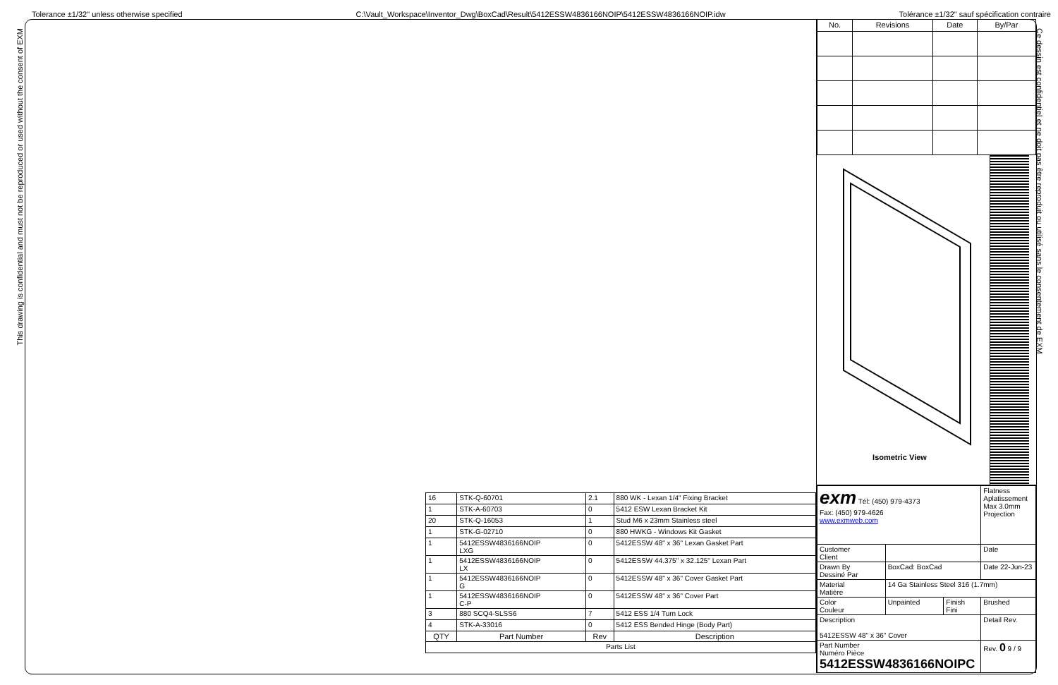Tolerance ±1/32" unless otherwise specified C:\Vault_Workspace\Inventor_Dwg\BoxCad\Result\5412ESSW4836166NOIP\5412ESSW4836166NOIP.idw Tolérance ±1/32" sauf spécification contraire
This drawing is confidential and must not be reproduced or used without the consent of EXM
Ce dessin est confidentiel et ne doit pas être reproduit ou utilisé sans le consentement de EXM
| No. | Revisions | Date | By/Par |
| --- | --- | --- | --- |
Isometric View
| exm Tél: (450) 979-4373 Fax: (450) 979-4626 www.exmweb.com | | | Flatness Aplatissement Max 3.0mm Projection |
| Customer Client | | | Date |
| Drawn By Dessiné Par | BoxCad: BoxCad | | Date 22-Jun-23 |
| Material Matière | 14 Ga Stainless Steel 316 (1.7mm) | | |
| Color Couleur | Unpainted | Finish Fini | Brushed |
| Description 5412ESSW 48" x 36" Cover | | | Detail Rev. |
| Part Number Numéro Pièce 5412ESSW4836166NOIPC | | | Rev. 0 9 / 9 |
| 16 | STK-Q-60701 | 2.1 | 880 WK - Lexan 1/4" Fixing Bracket |
| 1 | STK-A-60703 | 0 | 5412 ESW Lexan Bracket Kit |
| 20 | STK-Q-16053 | 1 | Stud M6 x 23mm Stainless steel |
| 1 | STK-G-02710 | 0 | 880 HWKG - Windows Kit Gasket |
| 1 | 5412ESSW4836166NOIP LXG | 0 | 5412ESSW 48" x 36" Lexan Gasket Part |
| 1 | 5412ESSW4836166NOIP LX | 0 | 5412ESSW 44.375" x 32.125" Lexan Part |
| 1 | 5412ESSW4836166NOIP G | 0 | 5412ESSW 48" x 36" Cover Gasket Part |
| 1 | 5412ESSW4836166NOIP C-P | 0 | 5412ESSW 48" x 36" Cover Part |
| 3 | 880 SCQ4-SLSS6 | 7 | 5412 ESS 1/4 Turn Lock |
| 4 | STK-A-33016 | 0 | 5412 ESS Bended Hinge (Body Part) |
| QTY | Part Number | Rev | Description |
| Parts List | | | |